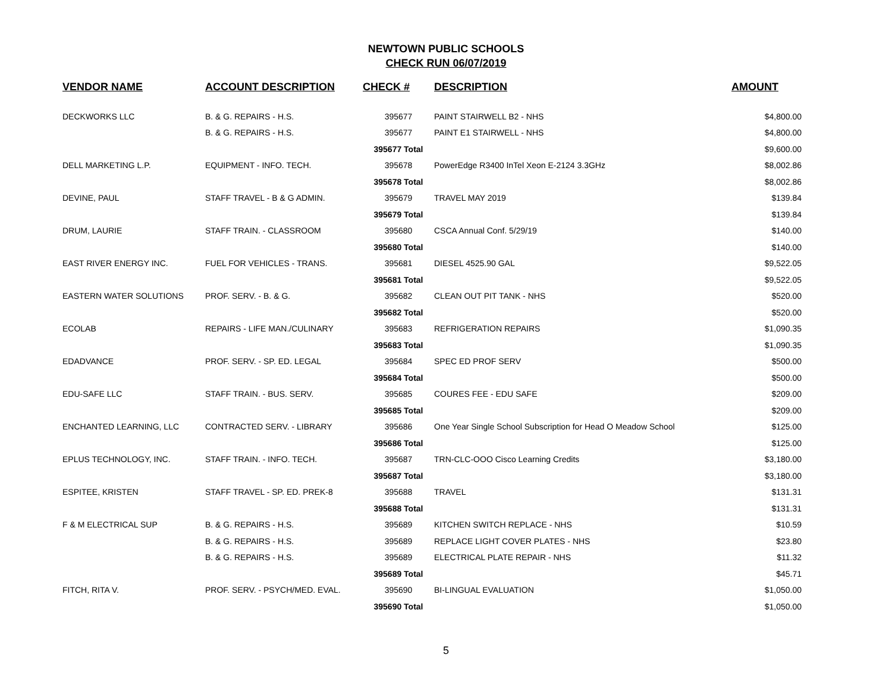NEWTOWN PUBLIC SCHOOLS
CHECK RUN 06/07/2019
| VENDOR NAME | ACCOUNT DESCRIPTION | CHECK # | DESCRIPTION | AMOUNT |
| --- | --- | --- | --- | --- |
| DECKWORKS LLC | B. & G. REPAIRS - H.S. | 395677 | PAINT STAIRWELL B2 - NHS | $4,800.00 |
| | B. & G. REPAIRS - H.S. | 395677 | PAINT E1 STAIRWELL - NHS | $4,800.00 |
| | | 395677 Total | | $9,600.00 |
| DELL MARKETING L.P. | EQUIPMENT - INFO. TECH. | 395678 | PowerEdge R3400 InTel Xeon E-2124 3.3GHz | $8,002.86 |
| | | 395678 Total | | $8,002.86 |
| DEVINE, PAUL | STAFF TRAVEL - B & G ADMIN. | 395679 | TRAVEL MAY 2019 | $139.84 |
| | | 395679 Total | | $139.84 |
| DRUM, LAURIE | STAFF TRAIN. - CLASSROOM | 395680 | CSCA Annual Conf. 5/29/19 | $140.00 |
| | | 395680 Total | | $140.00 |
| EAST RIVER ENERGY INC. | FUEL FOR VEHICLES - TRANS. | 395681 | DIESEL 4525.90 GAL | $9,522.05 |
| | | 395681 Total | | $9,522.05 |
| EASTERN WATER SOLUTIONS | PROF. SERV. - B. & G. | 395682 | CLEAN OUT PIT TANK - NHS | $520.00 |
| | | 395682 Total | | $520.00 |
| ECOLAB | REPAIRS - LIFE MAN./CULINARY | 395683 | REFRIGERATION REPAIRS | $1,090.35 |
| | | 395683 Total | | $1,090.35 |
| EDADVANCE | PROF. SERV. - SP. ED. LEGAL | 395684 | SPEC ED PROF SERV | $500.00 |
| | | 395684 Total | | $500.00 |
| EDU-SAFE LLC | STAFF TRAIN. - BUS. SERV. | 395685 | COURES FEE - EDU SAFE | $209.00 |
| | | 395685 Total | | $209.00 |
| ENCHANTED LEARNING, LLC | CONTRACTED SERV. - LIBRARY | 395686 | One Year Single School Subscription for Head O Meadow School | $125.00 |
| | | 395686 Total | | $125.00 |
| EPLUS TECHNOLOGY, INC. | STAFF TRAIN. - INFO. TECH. | 395687 | TRN-CLC-OOO Cisco Learning Credits | $3,180.00 |
| | | 395687 Total | | $3,180.00 |
| ESPITEE, KRISTEN | STAFF TRAVEL - SP. ED. PREK-8 | 395688 | TRAVEL | $131.31 |
| | | 395688 Total | | $131.31 |
| F & M ELECTRICAL SUP | B. & G. REPAIRS - H.S. | 395689 | KITCHEN SWITCH REPLACE - NHS | $10.59 |
| | B. & G. REPAIRS - H.S. | 395689 | REPLACE LIGHT COVER PLATES - NHS | $23.80 |
| | B. & G. REPAIRS - H.S. | 395689 | ELECTRICAL PLATE REPAIR - NHS | $11.32 |
| | | 395689 Total | | $45.71 |
| FITCH, RITA V. | PROF. SERV. - PSYCH/MED. EVAL. | 395690 | BI-LINGUAL EVALUATION | $1,050.00 |
| | | 395690 Total | | $1,050.00 |
5